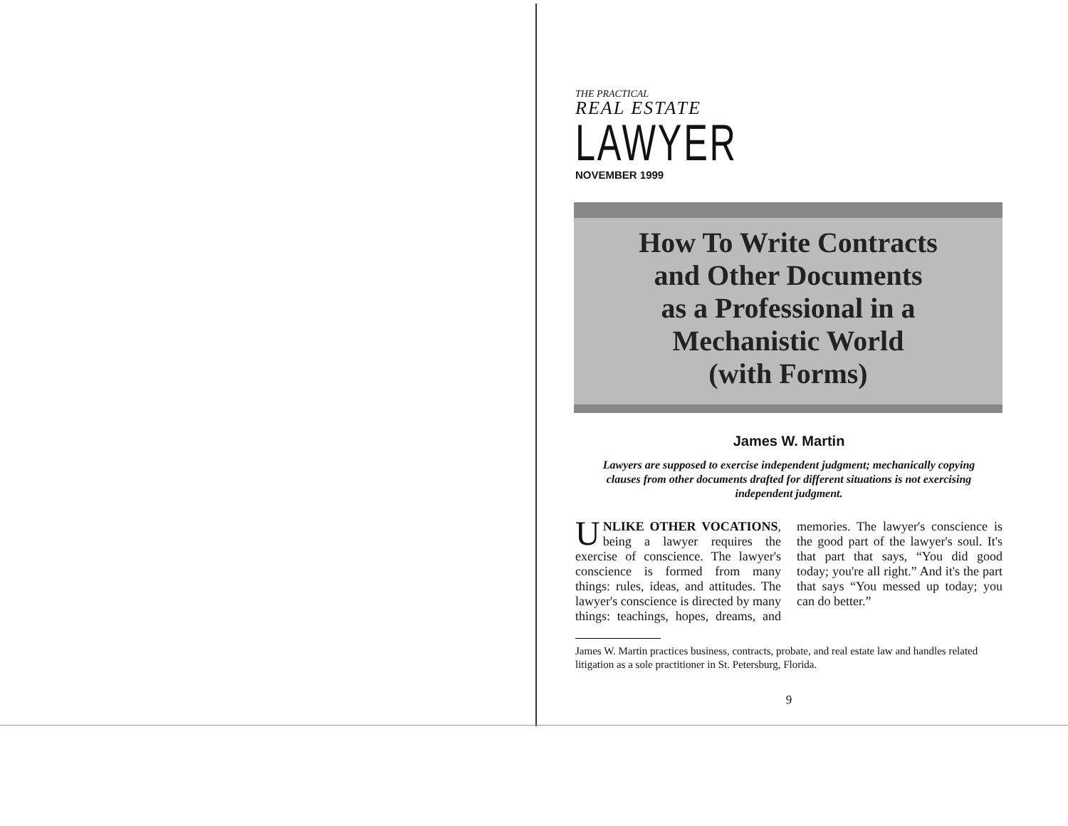THE PRACTICAL
REAL ESTATE
LAWYER
NOVEMBER 1999
How To Write Contracts
and Other Documents
as a Professional in a
Mechanistic World
(with Forms)
James W. Martin
Lawyers are supposed to exercise independent judgment; mechanically copying clauses from other documents drafted for different situations is not exercising independent judgment.
UNLIKE OTHER VOCATIONS, being a lawyer requires the exercise of conscience. The lawyer's conscience is formed from many things: rules, ideas, and attitudes. The lawyer's conscience is directed by many things: teachings, hopes, dreams, and memories. The lawyer's conscience is the good part of the lawyer's soul. It's that part that says, “You did good today; you're all right.” And it's the part that says “You messed up today; you can do better.”
James W. Martin practices business, contracts, probate, and real estate law and handles related litigation as a sole practitioner in St. Petersburg, Florida.
9